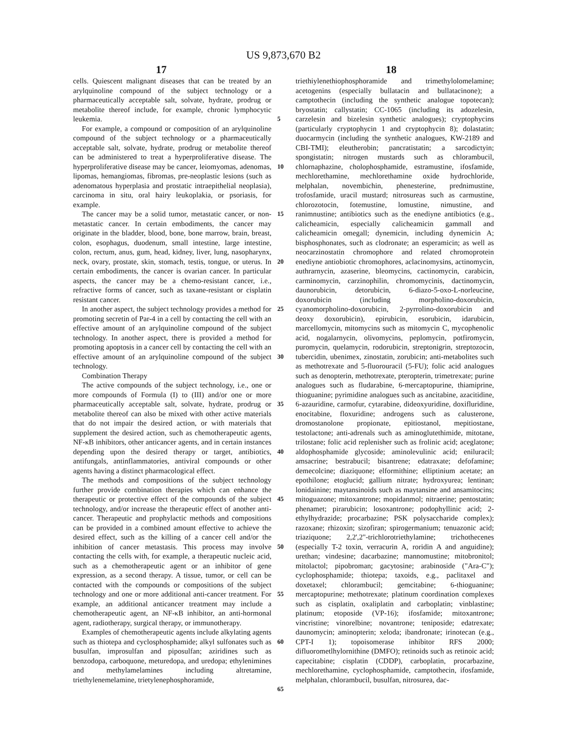US 9,873,670 B2
17 18
cells. Quiescent malignant diseases that can be treated by an arylquinoline compound of the subject technology or a pharmaceutically acceptable salt, solvate, hydrate, prodrug or metabolite thereof include, for example, chronic lymphocytic leukemia.
For example, a compound or composition of an arylquinoline compound of the subject technology or a pharmaceutically acceptable salt, solvate, hydrate, prodrug or metabolite thereof can be administered to treat a hyperproliferative disease. The hyperproliferative disease may be cancer, leiomyomas, adenomas, lipomas, hemangiomas, fibromas, pre-neoplastic lesions (such as adenomatous hyperplasia and prostatic intraepithelial neoplasia), carcinoma in situ, oral hairy leukoplakia, or psoriasis, for example.
The cancer may be a solid tumor, metastatic cancer, or non-metastatic cancer. In certain embodiments, the cancer may originate in the bladder, blood, bone, bone marrow, brain, breast, colon, esophagus, duodenum, small intestine, large intestine, colon, rectum, anus, gum, head, kidney, liver, lung, nasopharynx, neck, ovary, prostate, skin, stomach, testis, tongue, or uterus. In certain embodiments, the cancer is ovarian cancer. In particular aspects, the cancer may be a chemo-resistant cancer, i.e., refractive forms of cancer, such as taxane-resistant or cisplatin resistant cancer.
In another aspect, the subject technology provides a method for promoting secretin of Par-4 in a cell by contacting the cell with an effective amount of an arylquinoline compound of the subject technology. In another aspect, there is provided a method for promoting apoptosis in a cancer cell by contacting the cell with an effective amount of an arylquinoline compound of the subject technology.
Combination Therapy
The active compounds of the subject technology, i.e., one or more compounds of Formula (I) to (III) and/or one or more pharmaceutically acceptable salt, solvate, hydrate, prodrug or metabolite thereof can also be mixed with other active materials that do not impair the desired action, or with materials that supplement the desired action, such as chemotherapeutic agents, NF-κB inhibitors, other anticancer agents, and in certain instances depending upon the desired therapy or target, antibiotics, antifungals, antinflammatories, antiviral compounds or other agents having a distinct pharmacological effect.
The methods and compositions of the subject technology further provide combination therapies which can enhance the therapeutic or protective effect of the compounds of the subject technology, and/or increase the therapeutic effect of another anti-cancer. Therapeutic and prophylactic methods and compositions can be provided in a combined amount effective to achieve the desired effect, such as the killing of a cancer cell and/or the inhibition of cancer metastasis. This process may involve contacting the cells with, for example, a therapeutic nucleic acid, such as a chemotherapeutic agent or an inhibitor of gene expression, as a second therapy. A tissue, tumor, or cell can be contacted with the compounds or compositions of the subject technology and one or more additional anti-cancer treatment. For example, an additional anticancer treatment may include a chemotherapeutic agent, an NF-κB inhibitor, an anti-hormonal agent, radiotherapy, surgical therapy, or immunotherapy.
Examples of chemotherapeutic agents include alkylating agents such as thiotepa and cyclosphosphamide; alkyl sulfonates such as busulfan, improsulfan and piposulfan; aziridines such as benzodopa, carboquone, meturedopa, and uredopa; ethylenimines and methylamelamines including altretamine, triethylenemelamine, trietylenephosphoramide,
5
10
15
20
25
30
35
40
45
50
55
60
65
triethiylenethiophosphoramide and trimethylolomelamine; acetogenins (especially bullatacin and bullatacinone); a camptothecin (including the synthetic analogue topotecan); bryostatin; callystatin; CC-1065 (including its adozelesin, carzelesin and bizelesin synthetic analogues); cryptophycins (particularly cryptophycin 1 and cryptophycin 8); dolastatin; duocarmycin (including the synthetic analogues, KW-2189 and CBI-TMI); eleutherobin; pancratistatin; a sarcodictyin; spongistatin; nitrogen mustards such as chlorambucil, chlornaphazine, cholophosphamide, estramustine, ifosfamide, mechlorethamine, mechlorethamine oxide hydrochloride, melphalan, novembichin, phenesterine, prednimustine, trofosfamide, uracil mustard; nitrosureas such as carmustine, chlorozotocin, fotemustine, lomustine, nimustine, and ranimnustine; antibiotics such as the enediyne antibiotics (e.g., calicheamicin, especially calicheamicin gammall and calicheamicin omegall; dynemicin, including dynemicin A; bisphosphonates, such as clodronate; an esperamicin; as well as neocarzinostatin chromophore and related chromoprotein enediyne antiobiotic chromophores, aclacinomysins, actinomycin, authrarnycin, azaserine, bleomycins, cactinomycin, carabicin, carminomycin, carzinophilin, chromomycinis, dactinomycin, daunorubicin, detorubicin, 6-diazo-5-oxo-L-norleucine, doxorubicin (including morpholino-doxorubicin, cyanomorpholino-doxorubicin, 2-pyrrolino-doxorubicin and deoxy doxorubicin), epirubicin, esorubicin, idarubicin, marcellomycin, mitomycins such as mitomycin C, mycophenolic acid, nogalarnycin, olivomycins, peplomycin, potfiromycin, puromycin, quelamycin, rodorubicin, streptonigrin, streptozocin, tubercidin, ubenimex, zinostatin, zorubicin; anti-metabolites such as methotrexate and 5-fluorouracil (5-FU); folic acid analogues such as denopterin, methotrexate, pteropterin, trimetrexate; purine analogues such as fludarabine, 6-mercaptopurine, thiamiprine, thioguanine; pyrimidine analogues such as ancitabine, azacitidine, 6-azauridine, carmofur, cytarabine, dideoxyuridine, doxifluridine, enocitabine, floxuridine; androgens such as calusterone, dromostanolone propionate, epitiostanol, mepitiostane, testolactone; anti-adrenals such as aminoglutethimide, mitotane, trilostane; folic acid replenisher such as frolinic acid; aceglatone; aldophosphamide glycoside; aminolevulinic acid; eniluracil; amsacrine; bestrabucil; bisantrene; edatraxate; defofamine; demecolcine; diaziquone; elformithine; elliptinium acetate; an epothilone; etoglucid; gallium nitrate; hydroxyurea; lentinan; lonidainine; maytansinoids such as maytansine and ansamitocins; mitoguazone; mitoxantrone; mopidanmol; nitraerine; pentostatin; phenamet; pirarubicin; losoxantrone; podophyllinic acid; 2-ethylhydrazide; procarbazine; PSK polysaccharide complex); razoxane; rhizoxin; sizofiran; spirogermanium; tenuazonic acid; triaziquone; 2,2',2"-trichlorotriethylamine; trichothecenes (especially T-2 toxin, verracurin A, roridin A and anguidine); urethan; vindesine; dacarbazine; mannomustine; mitobronitol; mitolactol; pipobroman; gacytosine; arabinoside ("Ara-C"); cyclophosphamide; thiotepa; taxoids, e.g., paclitaxel and doxetaxel; chlorambucil; gemcitabine; 6-thioguanine; mercaptopurine; methotrexate; platinum coordination complexes such as cisplatin, oxaliplatin and carboplatin; vinblastine; platinum; etoposide (VP-16); ifosfamide; mitoxantrone; vincristine; vinorelbine; novantrone; teniposide; edatrexate; daunomycin; aminopterin; xeloda; ibandronate; irinotecan (e.g., CPT-I 1); topoisomerase inhibitor RFS 2000; difluorometlhylornithine (DMFO); retinoids such as retinoic acid; capecitabine; cisplatin (CDDP), carboplatin, procarbazine, mechlorethamine, cyclophosphamide, camptothecin, ifosfamide, melphalan, chlorambucil, busulfan, nitrosurea, dac-